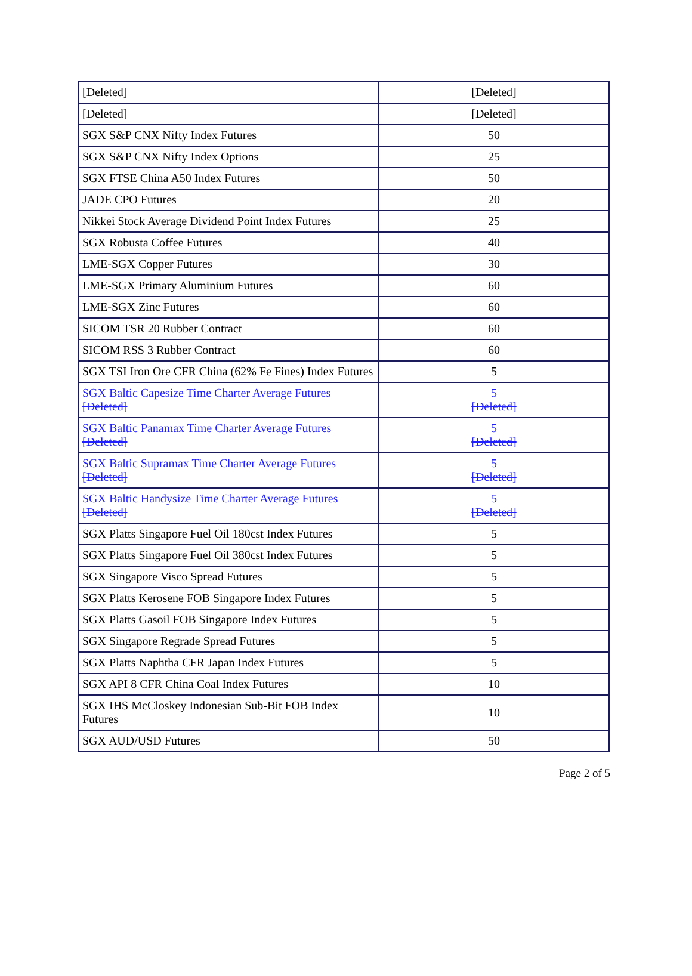| [Deleted] | [Deleted] |
| [Deleted] | [Deleted] |
| SGX S&P CNX Nifty Index Futures | 50 |
| SGX S&P CNX Nifty Index Options | 25 |
| SGX FTSE China A50 Index Futures | 50 |
| JADE CPO Futures | 20 |
| Nikkei Stock Average Dividend Point Index Futures | 25 |
| SGX Robusta Coffee Futures | 40 |
| LME-SGX Copper Futures | 30 |
| LME-SGX Primary Aluminium Futures | 60 |
| LME-SGX Zinc Futures | 60 |
| SICOM TSR 20 Rubber Contract | 60 |
| SICOM RSS 3 Rubber Contract | 60 |
| SGX TSI Iron Ore CFR China (62% Fe Fines) Index Futures | 5 |
| SGX Baltic Capesize Time Charter Average Futures [Deleted] | 5 [Deleted] |
| SGX Baltic Panamax Time Charter Average Futures [Deleted] | 5 [Deleted] |
| SGX Baltic Supramax Time Charter Average Futures [Deleted] | 5 [Deleted] |
| SGX Baltic Handysize Time Charter Average Futures [Deleted] | 5 [Deleted] |
| SGX Platts Singapore Fuel Oil 180cst Index Futures | 5 |
| SGX Platts Singapore Fuel Oil 380cst Index Futures | 5 |
| SGX Singapore Visco Spread Futures | 5 |
| SGX Platts Kerosene FOB Singapore Index Futures | 5 |
| SGX Platts Gasoil FOB Singapore Index Futures | 5 |
| SGX Singapore Regrade Spread Futures | 5 |
| SGX Platts Naphtha CFR Japan Index Futures | 5 |
| SGX API 8 CFR China Coal Index Futures | 10 |
| SGX IHS McCloskey Indonesian Sub-Bit FOB Index Futures | 10 |
| SGX AUD/USD Futures | 50 |
Page 2 of 5